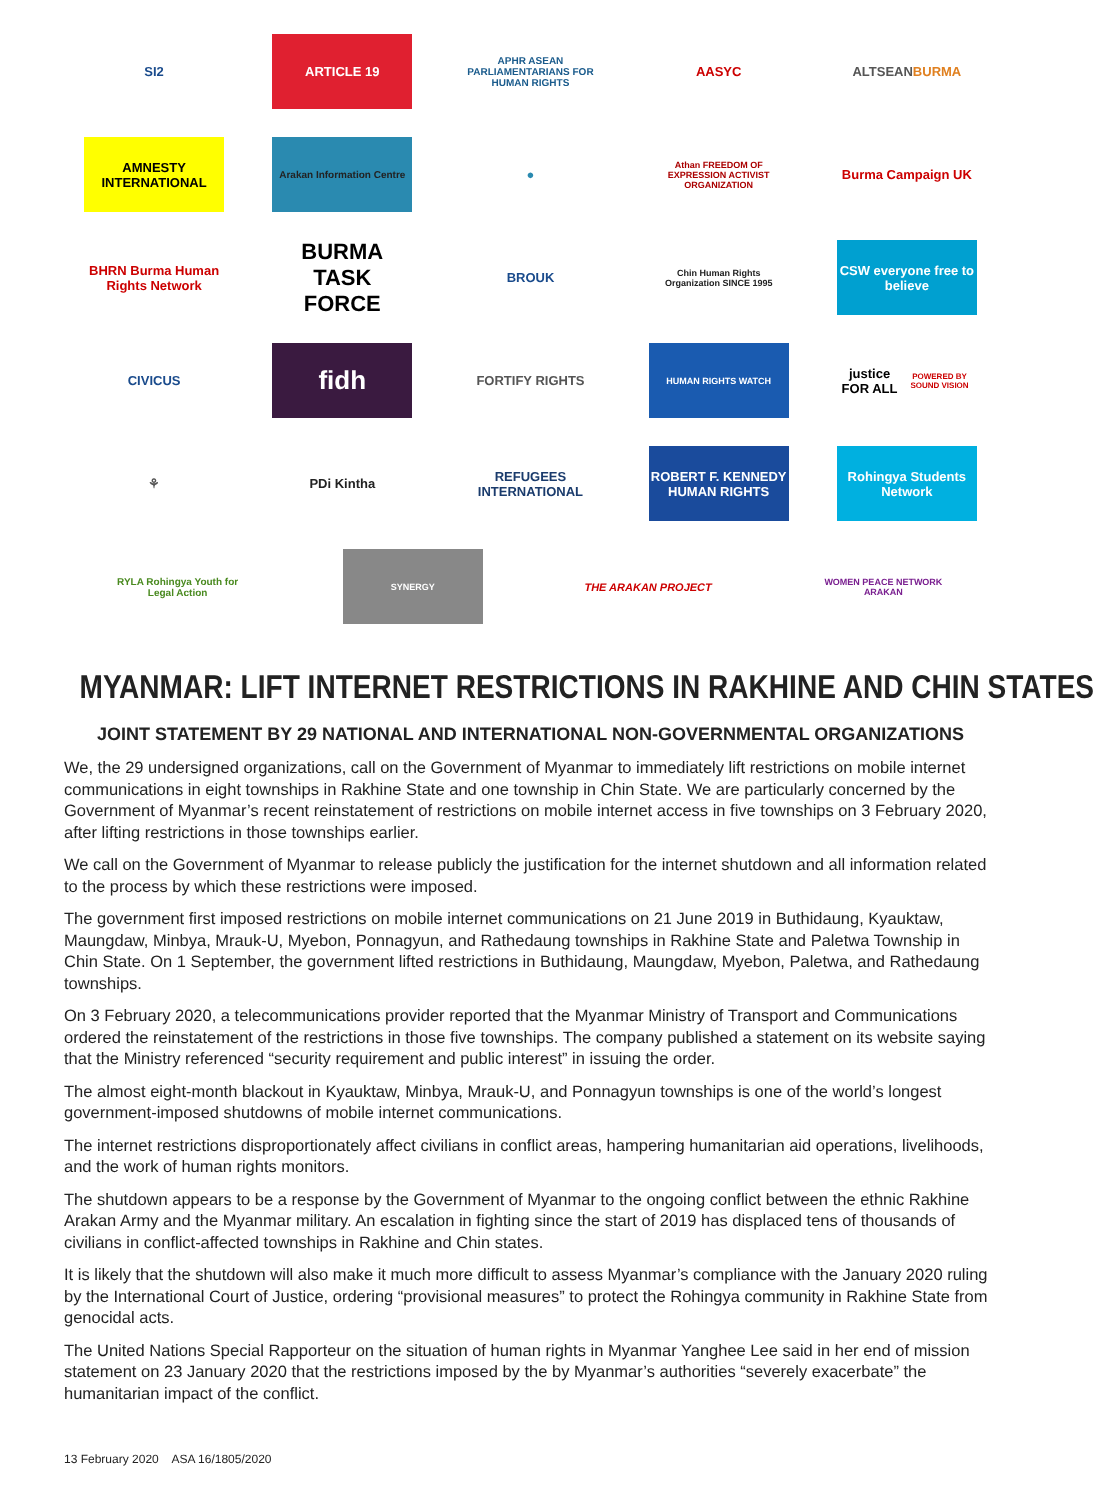SI2 ARTICLE 19
APHR ASEAN PARLIAMENTARIANS FOR HUMAN RIGHTS
AASYC ALTSEAN BURMA
AMNESTY INTERNATIONAL
Arakan Information Centre
●
Athan FREEDOM OF EXPRESSION ACTIVIST ORGANIZATION
Burma Campaign UK
BHRN Burma Human Rights Network
BURMA TASK FORCE
BROUK
Chin Human Rights Organization SINCE 1995
CSW everyone free to believe
CIVICUS
fidh
FORTIFY RIGHTS
HUMAN RIGHTS WATCH
justice FOR ALL POWERED BY SOUND VISION
⚘ PDi Kintha
REFUGEES INTERNATIONAL
ROBERT F. KENNEDY HUMAN RIGHTS
Rohingya Students Network
RYLA Rohingya Youth for Legal Action
SYNERGY
THE ARAKAN PROJECT
WOMEN PEACE NETWORK ARAKAN
MYANMAR: LIFT INTERNET RESTRICTIONS IN RAKHINE AND CHIN STATES
JOINT STATEMENT BY 29 NATIONAL AND INTERNATIONAL NON-GOVERNMENTAL ORGANIZATIONS
We, the 29 undersigned organizations, call on the Government of Myanmar to immediately lift restrictions on mobile internet communications in eight townships in Rakhine State and one township in Chin State. We are particularly concerned by the Government of Myanmar’s recent reinstatement of restrictions on mobile internet access in five townships on 3 February 2020, after lifting restrictions in those townships earlier.
We call on the Government of Myanmar to release publicly the justification for the internet shutdown and all information related to the process by which these restrictions were imposed.
The government first imposed restrictions on mobile internet communications on 21 June 2019 in Buthidaung, Kyauktaw, Maungdaw, Minbya, Mrauk-U, Myebon, Ponnagyun, and Rathedaung townships in Rakhine State and Paletwa Township in Chin State. On 1 September, the government lifted restrictions in Buthidaung, Maungdaw, Myebon, Paletwa, and Rathedaung townships.
On 3 February 2020, a telecommunications provider reported that the Myanmar Ministry of Transport and Communications ordered the reinstatement of the restrictions in those five townships. The company published a statement on its website saying that the Ministry referenced “security requirement and public interest” in issuing the order.
The almost eight-month blackout in Kyauktaw, Minbya, Mrauk-U, and Ponnagyun townships is one of the world’s longest government-imposed shutdowns of mobile internet communications.
The internet restrictions disproportionately affect civilians in conflict areas, hampering humanitarian aid operations, livelihoods, and the work of human rights monitors.
The shutdown appears to be a response by the Government of Myanmar to the ongoing conflict between the ethnic Rakhine Arakan Army and the Myanmar military. An escalation in fighting since the start of 2019 has displaced tens of thousands of civilians in conflict-affected townships in Rakhine and Chin states.
It is likely that the shutdown will also make it much more difficult to assess Myanmar’s compliance with the January 2020 ruling by the International Court of Justice, ordering “provisional measures” to protect the Rohingya community in Rakhine State from genocidal acts.
The United Nations Special Rapporteur on the situation of human rights in Myanmar Yanghee Lee said in her end of mission statement on 23 January 2020 that the restrictions imposed by the by Myanmar’s authorities “severely exacerbate” the humanitarian impact of the conflict.
13 February 2020 ASA 16/1805/2020